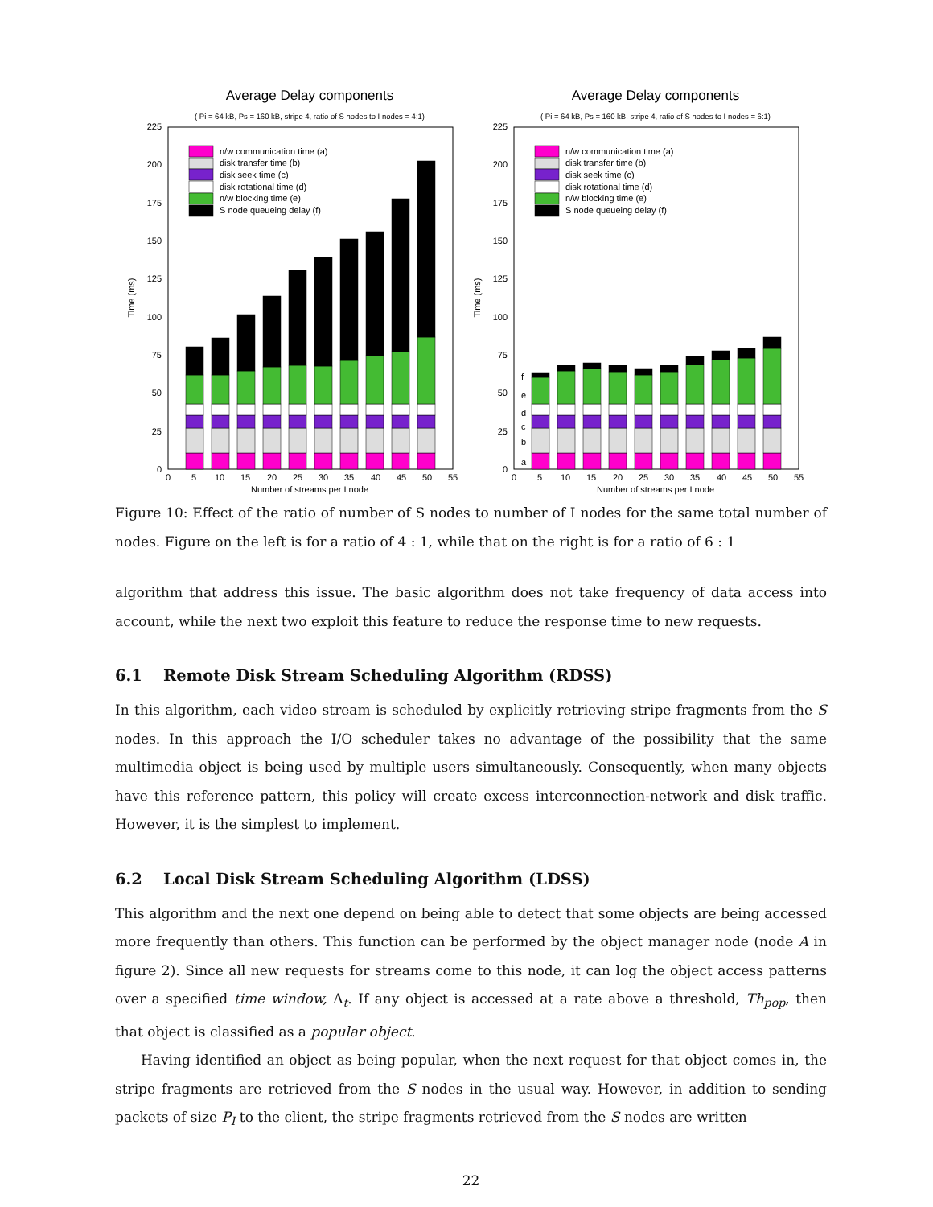Average Delay components
( Pi = 64 kB, Ps = 160 kB, stripe 4, ratio of S nodes to I nodes = 4:1)
225
200
175
150
125
100
75
50
25
0
Time (ms)
0
5
10
15
20
25
30
35
40
45
50
55
Number of streams per I node
n/w communication time (a)
disk transfer time (b)
disk seek time (c)
disk rotational time (d)
n/w blocking time (e)
S node queueing delay (f)
Average Delay components
( Pi = 64 kB, Ps = 160 kB, stripe 4, ratio of S nodes to I nodes = 6:1)
225
200
175
150
125
100
75
50
25
0
Time (ms)
0
5
10
15
20
25
30
35
40
45
50
55
Number of streams per I node
a
b
c
d
e
f
n/w communication time (a)
disk transfer time (b)
disk seek time (c)
disk rotational time (d)
n/w blocking time (e)
S node queueing delay (f)
Figure 10: Effect of the ratio of number of S nodes to number of I nodes for the same total number of nodes. Figure on the left is for a ratio of 4 : 1, while that on the right is for a ratio of 6 : 1
algorithm that address this issue. The basic algorithm does not take frequency of data access into account, while the next two exploit this feature to reduce the response time to new requests.
6.1 Remote Disk Stream Scheduling Algorithm (RDSS)
In this algorithm, each video stream is scheduled by explicitly retrieving stripe fragments from the S nodes. In this approach the I/O scheduler takes no advantage of the possibility that the same multimedia object is being used by multiple users simultaneously. Consequently, when many objects have this reference pattern, this policy will create excess interconnection-network and disk traffic. However, it is the simplest to implement.
6.2 Local Disk Stream Scheduling Algorithm (LDSS)
This algorithm and the next one depend on being able to detect that some objects are being accessed more frequently than others. This function can be performed by the object manager node (node A in figure 2). Since all new requests for streams come to this node, it can log the object access patterns over a specified time window, Δ<sub>t</sub>. If any object is accessed at a rate above a threshold, Th<sub>pop</sub>, then that object is classified as a popular object.
Having identified an object as being popular, when the next request for that object comes in, the stripe fragments are retrieved from the S nodes in the usual way. However, in addition to sending packets of size P<sub>I</sub> to the client, the stripe fragments retrieved from the S nodes are written
22